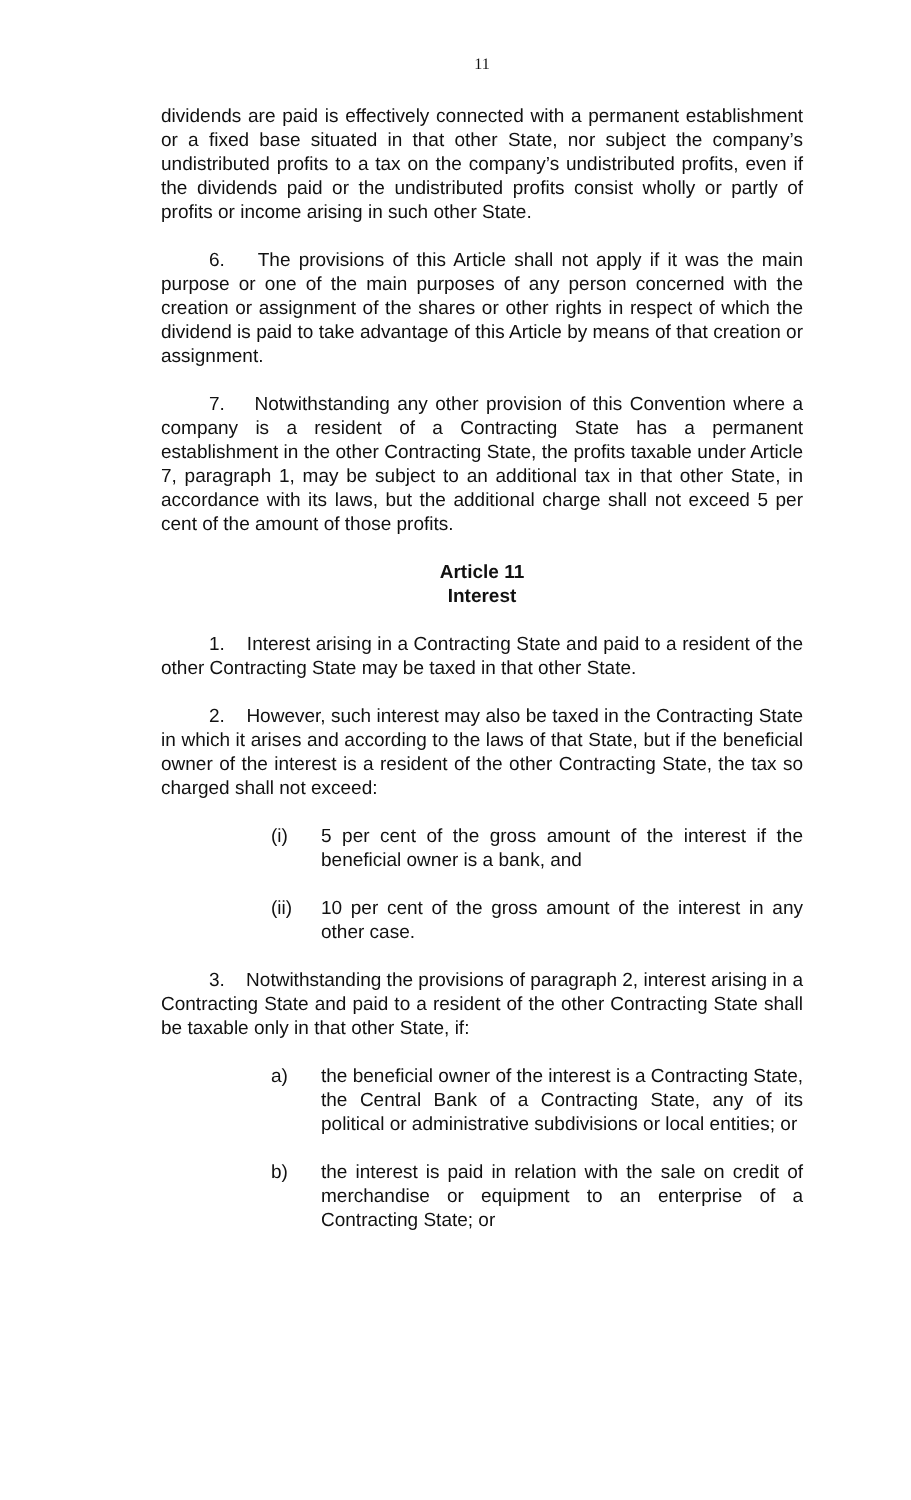11
dividends are paid is effectively connected with a permanent establishment or a fixed base situated in that other State, nor subject the company’s undistributed profits to a tax on the company’s undistributed profits, even if the dividends paid or the undistributed profits consist wholly or partly of profits or income arising in such other State.
6. The provisions of this Article shall not apply if it was the main purpose or one of the main purposes of any person concerned with the creation or assignment of the shares or other rights in respect of which the dividend is paid to take advantage of this Article by means of that creation or assignment.
7. Notwithstanding any other provision of this Convention where a company is a resident of a Contracting State has a permanent establishment in the other Contracting State, the profits taxable under Article 7, paragraph 1, may be subject to an additional tax in that other State, in accordance with its laws, but the additional charge shall not exceed 5 per cent of the amount of those profits.
Article 11
Interest
1. Interest arising in a Contracting State and paid to a resident of the other Contracting State may be taxed in that other State.
2. However, such interest may also be taxed in the Contracting State in which it arises and according to the laws of that State, but if the beneficial owner of the interest is a resident of the other Contracting State, the tax so charged shall not exceed:
(i) 5 per cent of the gross amount of the interest if the beneficial owner is a bank, and
(ii) 10 per cent of the gross amount of the interest in any other case.
3. Notwithstanding the provisions of paragraph 2, interest arising in a Contracting State and paid to a resident of the other Contracting State shall be taxable only in that other State, if:
a) the beneficial owner of the interest is a Contracting State, the Central Bank of a Contracting State, any of its political or administrative subdivisions or local entities; or
b) the interest is paid in relation with the sale on credit of merchandise or equipment to an enterprise of a Contracting State; or